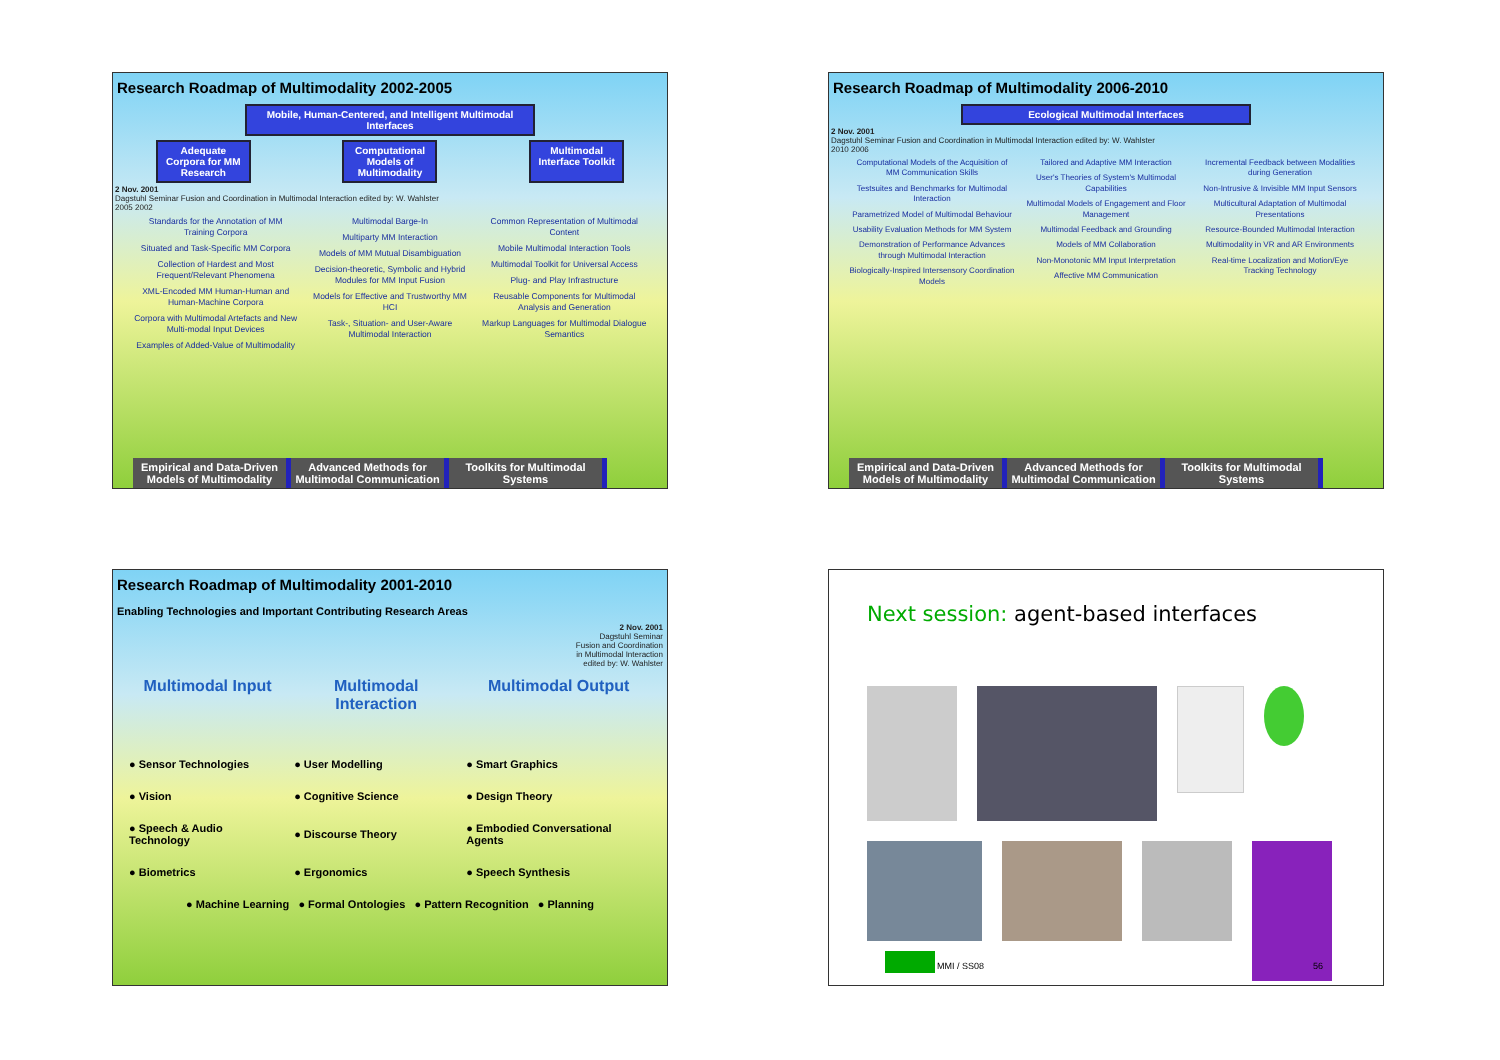Research Roadmap of Multimodality 2002-2005
Mobile, Human-Centered, and Intelligent Multimodal Interfaces
Adequate Corpora for MM Research
Computational Models of Multimodality
Multimodal Interface Toolkit
2 Nov. 2001
Dagstuhl Seminar Fusion and Coordination in Multimodal Interaction edited by: W. Wahlster
2005 2002
Standards for the Annotation of MM Training Corpora
Situated and Task-Specific MM Corpora
Collection of Hardest and Most Frequent/Relevant Phenomena
XML-Encoded MM Human-Human and Human-Machine Corpora
Corpora with Multimodal Artefacts and New Multi-modal Input Devices
Examples of Added-Value of Multimodality
Multimodal Barge-In
Multiparty MM Interaction
Models of MM Mutual Disambiguation
Decision-theoretic, Symbolic and Hybrid Modules for MM Input Fusion
Models for Effective and Trustworthy MM HCI
Task-, Situation- and User-Aware Multimodal Interaction
Common Representation of Multimodal Content
Mobile Multimodal Interaction Tools
Multimodal Toolkit for Universal Access
Plug- and Play Infrastructure
Reusable Components for Multimodal Analysis and Generation
Markup Languages for Multimodal Dialogue Semantics
Empirical and Data-Driven Models of Multimodality
Advanced Methods for Multimodal Communication
Toolkits for Multimodal Systems
Research Roadmap of Multimodality 2006-2010
Ecological Multimodal Interfaces
2 Nov. 2001
Dagstuhl Seminar Fusion and Coordination in Multimodal Interaction edited by: W. Wahlster
2010 2006
Computational Models of the Acquisition of MM Communication Skills
Testsuites and Benchmarks for Multimodal Interaction
Parametrized Model of Multimodal Behaviour
Usability Evaluation Methods for MM System
Demonstration of Performance Advances through Multimodal Interaction
Biologically-Inspired Intersensory Coordination Models
Tailored and Adaptive MM Interaction
User's Theories of System's Multimodal Capabilities
Multimodal Models of Engagement and Floor Management
Multimodal Feedback and Grounding
Models of MM Collaboration
Non-Monotonic MM Input Interpretation
Affective MM Communication
Incremental Feedback between Modalities during Generation
Non-Intrusive & Invisible MM Input Sensors
Multicultural Adaptation of Multimodal Presentations
Resource-Bounded Multimodal Interaction
Multimodality in VR and AR Environments
Real-time Localization and Motion/Eye Tracking Technology
Empirical and Data-Driven Models of Multimodality
Advanced Methods for Multimodal Communication
Toolkits for Multimodal Systems
Research Roadmap of Multimodality 2001-2010
Enabling Technologies and Important Contributing Research Areas
2 Nov. 2001
Dagstuhl Seminar
Fusion and Coordination
in Multimodal Interaction
edited by: W. Wahlster
| Multimodal Input | Multimodal Interaction | Multimodal Output |
| --- | --- | --- |
| ● Sensor Technologies | ● User Modelling | ● Smart Graphics |
| ● Vision | ● Cognitive Science | ● Design Theory |
| ● Speech & Audio Technology | ● Discourse Theory | ● Embodied Conversational Agents |
| ● Biometrics | ● Ergonomics | ● Speech Synthesis |
| ● Machine Learning ● Formal Ontologies ● Pattern Recognition ● Planning | | |
Next session: agent-based interfaces
MMI / SS08 56